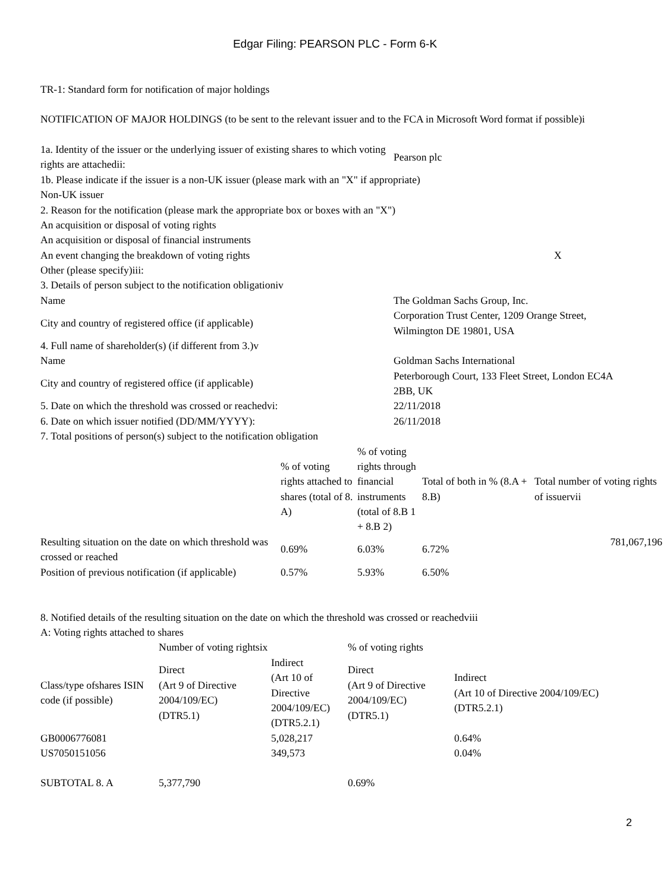Edgar Filing: PEARSON PLC - Form 6-K
TR-1: Standard form for notification of major holdings
NOTIFICATION OF MAJOR HOLDINGS (to be sent to the relevant issuer and to the FCA in Microsoft Word format if possible)i
| 1a. Identity of the issuer or the underlying issuer of existing shares to which voting rights are attachedii: | Pearson plc |
| 1b. Please indicate if the issuer is a non-UK issuer (please mark with an "X" if appropriate) | |
| Non-UK issuer | |
| 2. Reason for the notification (please mark the appropriate box or boxes with an "X") | |
| An acquisition or disposal of voting rights | |
| An acquisition or disposal of financial instruments | |
| An event changing the breakdown of voting rights | X |
| Other (please specify)iii: | |
| 3. Details of person subject to the notification obligationiv | |
| Name | The Goldman Sachs Group, Inc. |
| City and country of registered office (if applicable) | Corporation Trust Center, 1209 Orange Street, Wilmington DE 19801, USA |
| 4. Full name of shareholder(s) (if different from 3.)v | |
| Name | Goldman Sachs International |
| City and country of registered office (if applicable) | Peterborough Court, 133 Fleet Street, London EC4A 2BB, UK |
| 5. Date on which the threshold was crossed or reachedvi: | 22/11/2018 |
| 6. Date on which issuer notified (DD/MM/YYYY): | 26/11/2018 |
| 7. Total positions of person(s) subject to the notification obligation | |
| | % of voting rights attached to shares (total of 8. A) | % of voting rights through financial instruments (total of 8.B 1 + 8.B 2) | Total of both in % (8.A + 8.B) | Total number of voting rights of issuervii |
| Resulting situation on the date on which threshold was crossed or reached | 0.69% | 6.03% | 6.72% | 781,067,196 |
| Position of previous notification (if applicable) | 0.57% | 5.93% | 6.50% | |
8. Notified details of the resulting situation on the date on which the threshold was crossed or reachedviii
A: Voting rights attached to shares
| | Number of voting rightsix | | % of voting rights | |
| Class/type ofshares ISIN code (if possible) | Direct (Art 9 of Directive 2004/109/EC) (DTR5.1) | Indirect (Art 10 of Directive 2004/109/EC) (DTR5.2.1) | Direct (Art 9 of Directive 2004/109/EC) (DTR5.1) | Indirect (Art 10 of Directive 2004/109/EC) (DTR5.2.1) |
| GB0006776081 | | 5,028,217 | | 0.64% |
| US7050151056 | | 349,573 | | 0.04% |
| SUBTOTAL 8. A | 5,377,790 | | 0.69% | |
2